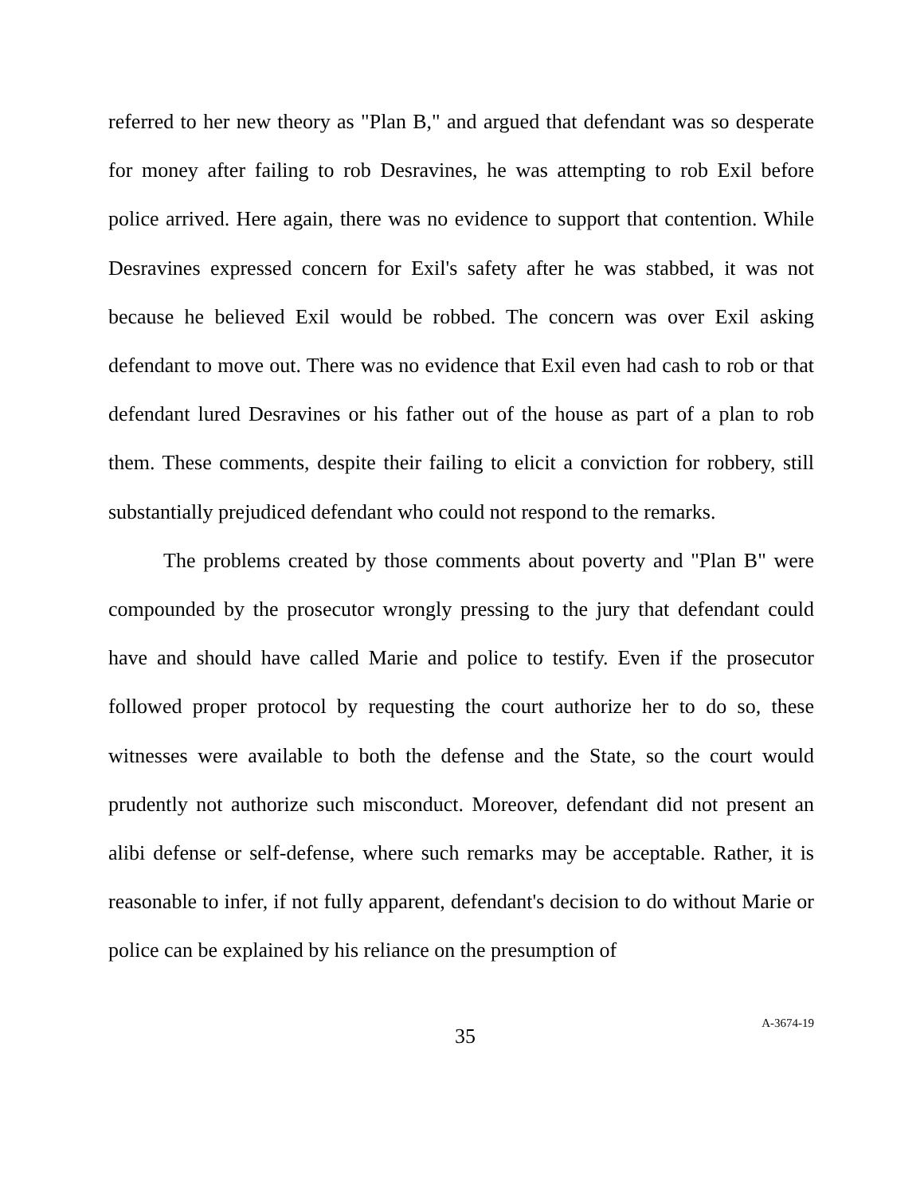referred to her new theory as "Plan B," and argued that defendant was so desperate for money after failing to rob Desravines, he was attempting to rob Exil before police arrived. Here again, there was no evidence to support that contention. While Desravines expressed concern for Exil's safety after he was stabbed, it was not because he believed Exil would be robbed. The concern was over Exil asking defendant to move out. There was no evidence that Exil even had cash to rob or that defendant lured Desravines or his father out of the house as part of a plan to rob them. These comments, despite their failing to elicit a conviction for robbery, still substantially prejudiced defendant who could not respond to the remarks.
The problems created by those comments about poverty and "Plan B" were compounded by the prosecutor wrongly pressing to the jury that defendant could have and should have called Marie and police to testify. Even if the prosecutor followed proper protocol by requesting the court authorize her to do so, these witnesses were available to both the defense and the State, so the court would prudently not authorize such misconduct. Moreover, defendant did not present an alibi defense or self-defense, where such remarks may be acceptable. Rather, it is reasonable to infer, if not fully apparent, defendant's decision to do without Marie or police can be explained by his reliance on the presumption of
35
A-3674-19